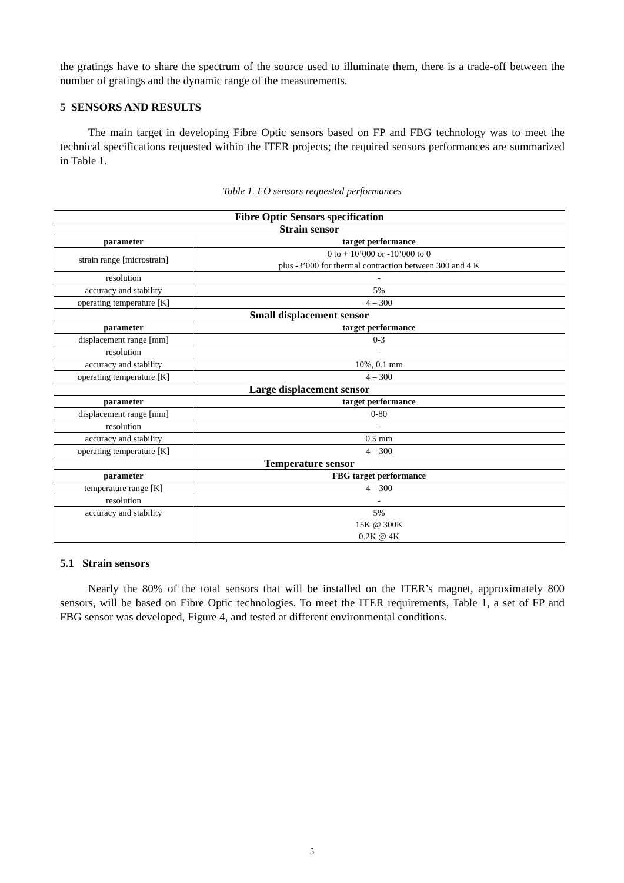the gratings have to share the spectrum of the source used to illuminate them, there is a trade-off between the number of gratings and the dynamic range of the measurements.
5 SENSORS AND RESULTS
The main target in developing Fibre Optic sensors based on FP and FBG technology was to meet the technical specifications requested within the ITER projects; the required sensors performances are summarized in Table 1.
Table 1. FO sensors requested performances
| Fibre Optic Sensors specification | |
| Strain sensor | |
| parameter | target performance |
| strain range [microstrain] | 0 to + 10’000 or -10’000 to 0 plus -3’000 for thermal contraction between 300 and 4 K |
| resolution | - |
| accuracy and stability | 5% |
| operating temperature [K] | 4 – 300 |
| Small displacement sensor | |
| parameter | target performance |
| displacement range [mm] | 0-3 |
| resolution | - |
| accuracy and stability | 10%, 0.1 mm |
| operating temperature [K] | 4 – 300 |
| Large displacement sensor | |
| parameter | target performance |
| displacement range [mm] | 0-80 |
| resolution | - |
| accuracy and stability | 0.5 mm |
| operating temperature [K] | 4 – 300 |
| Temperature sensor | |
| parameter | FBG target performance |
| temperature range [K] | 4 – 300 |
| resolution | - |
| accuracy and stability | 5% 15K @ 300K 0.2K @ 4K |
5.1 Strain sensors
Nearly the 80% of the total sensors that will be installed on the ITER’s magnet, approximately 800 sensors, will be based on Fibre Optic technologies. To meet the ITER requirements, Table 1, a set of FP and FBG sensor was developed, Figure 4, and tested at different environmental conditions.
5